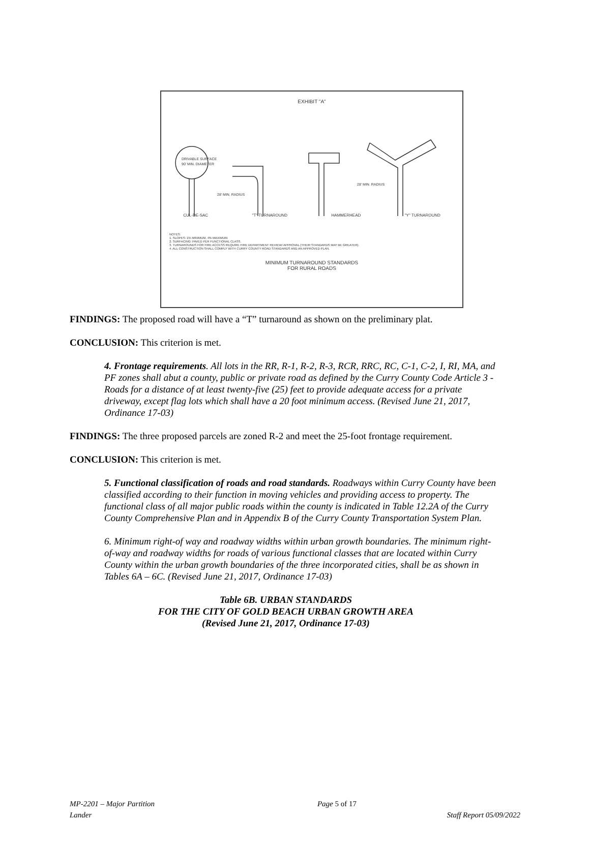EXHIBIT "A"
DRIVABLE SURFACE
90' MIN. DIAMETER
28' MIN. RADIUS
28' MIN. RADIUS
CUL-DE-SAC "T" TURNAROUND HAMMERHEAD "Y" TURNAROUND
NOTES:
1. SLOPES: 1% MINIMUM, 4% MAXIMUM.
2. SURFACING: PAVED PER FUNCTIONAL CLASS.
3. TURNAROUNDS FOR FIRE ACCESS REQUIRE FIRE DEPARTMENT REVIEW/ APPROVAL (THEIR STANDARDS MAY BE GREATER).
4. ALL CONSTRUCTION SHALL COMPLY WITH CURRY COUNTY ROAD STANDARDS AND AN APPROVED PLAN.
MINIMUM TURNAROUND STANDARDS
FOR RURAL ROADS
FINDINGS: The proposed road will have a “T” turnaround as shown on the preliminary plat.
CONCLUSION: This criterion is met.
4. Frontage requirements. All lots in the RR, R-1, R-2, R-3, RCR, RRC, RC, C-1, C-2, I, RI, MA, and PF zones shall abut a county, public or private road as defined by the Curry County Code Article 3 - Roads for a distance of at least twenty-five (25) feet to provide adequate access for a private driveway, except flag lots which shall have a 20 foot minimum access. (Revised June 21, 2017, Ordinance 17-03)
FINDINGS: The three proposed parcels are zoned R-2 and meet the 25-foot frontage requirement.
CONCLUSION: This criterion is met.
5. Functional classification of roads and road standards. Roadways within Curry County have been classified according to their function in moving vehicles and providing access to property. The functional class of all major public roads within the county is indicated in Table 12.2A of the Curry County Comprehensive Plan and in Appendix B of the Curry County Transportation System Plan.
6. Minimum right-of way and roadway widths within urban growth boundaries. The minimum right-of-way and roadway widths for roads of various functional classes that are located within Curry County within the urban growth boundaries of the three incorporated cities, shall be as shown in Tables 6A – 6C. (Revised June 21, 2017, Ordinance 17-03)
Table 6B. URBAN STANDARDS
FOR THE CITY OF GOLD BEACH URBAN GROWTH AREA
(Revised June 21, 2017, Ordinance 17-03)
MP-2201 – Major Partition Page 5 of 17
Lander Staff Report 05/09/2022